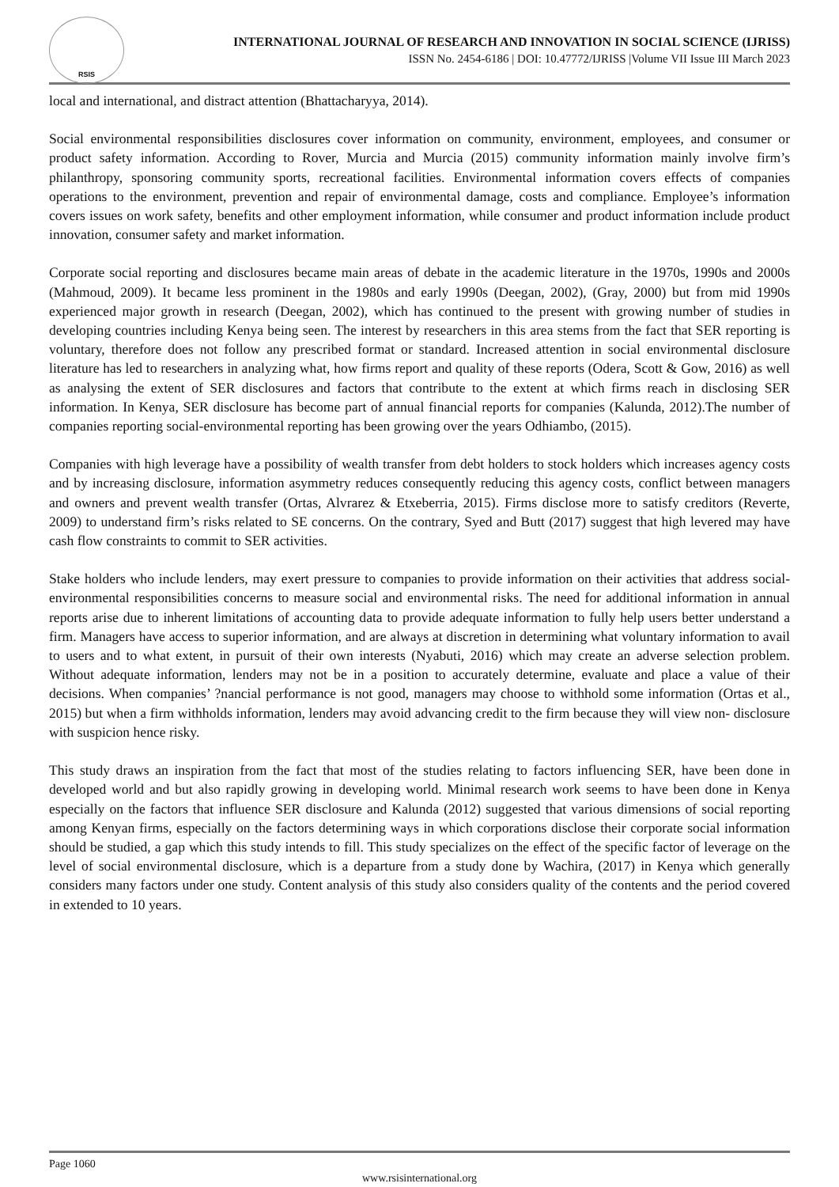RSIS
INTERNATIONAL JOURNAL OF RESEARCH AND INNOVATION IN SOCIAL SCIENCE (IJRISS)
ISSN No. 2454-6186 | DOI: 10.47772/IJRISS |Volume VII Issue III March 2023
local and international, and distract attention (Bhattacharyya, 2014).
Social environmental responsibilities disclosures cover information on community, environment, employees, and consumer or product safety information. According to Rover, Murcia and Murcia (2015) community information mainly involve firm’s philanthropy, sponsoring community sports, recreational facilities. Environmental information covers effects of companies operations to the environment, prevention and repair of environmental damage, costs and compliance. Employee’s information covers issues on work safety, benefits and other employment information, while consumer and product information include product innovation, consumer safety and market information.
Corporate social reporting and disclosures became main areas of debate in the academic literature in the 1970s, 1990s and 2000s (Mahmoud, 2009). It became less prominent in the 1980s and early 1990s (Deegan, 2002), (Gray, 2000) but from mid 1990s experienced major growth in research (Deegan, 2002), which has continued to the present with growing number of studies in developing countries including Kenya being seen. The interest by researchers in this area stems from the fact that SER reporting is voluntary, therefore does not follow any prescribed format or standard. Increased attention in social environmental disclosure literature has led to researchers in analyzing what, how firms report and quality of these reports (Odera, Scott & Gow, 2016) as well as analysing the extent of SER disclosures and factors that contribute to the extent at which firms reach in disclosing SER information. In Kenya, SER disclosure has become part of annual financial reports for companies (Kalunda, 2012).The number of companies reporting social-environmental reporting has been growing over the years Odhiambo, (2015).
Companies with high leverage have a possibility of wealth transfer from debt holders to stock holders which increases agency costs and by increasing disclosure, information asymmetry reduces consequently reducing this agency costs, conflict between managers and owners and prevent wealth transfer (Ortas, Alvrarez & Etxeberria, 2015). Firms disclose more to satisfy creditors (Reverte, 2009) to understand firm’s risks related to SE concerns. On the contrary, Syed and Butt (2017) suggest that high levered may have cash flow constraints to commit to SER activities.
Stake holders who include lenders, may exert pressure to companies to provide information on their activities that address social-environmental responsibilities concerns to measure social and environmental risks. The need for additional information in annual reports arise due to inherent limitations of accounting data to provide adequate information to fully help users better understand a firm. Managers have access to superior information, and are always at discretion in determining what voluntary information to avail to users and to what extent, in pursuit of their own interests (Nyabuti, 2016) which may create an adverse selection problem. Without adequate information, lenders may not be in a position to accurately determine, evaluate and place a value of their decisions. When companies’ ?nancial performance is not good, managers may choose to withhold some information (Ortas et al., 2015) but when a firm withholds information, lenders may avoid advancing credit to the firm because they will view non- disclosure with suspicion hence risky.
This study draws an inspiration from the fact that most of the studies relating to factors influencing SER, have been done in developed world and but also rapidly growing in developing world. Minimal research work seems to have been done in Kenya especially on the factors that influence SER disclosure and Kalunda (2012) suggested that various dimensions of social reporting among Kenyan firms, especially on the factors determining ways in which corporations disclose their corporate social information should be studied, a gap which this study intends to fill. This study specializes on the effect of the specific factor of leverage on the level of social environmental disclosure, which is a departure from a study done by Wachira, (2017) in Kenya which generally considers many factors under one study. Content analysis of this study also considers quality of the contents and the period covered in extended to 10 years.
Page 1060
www.rsisinternational.org